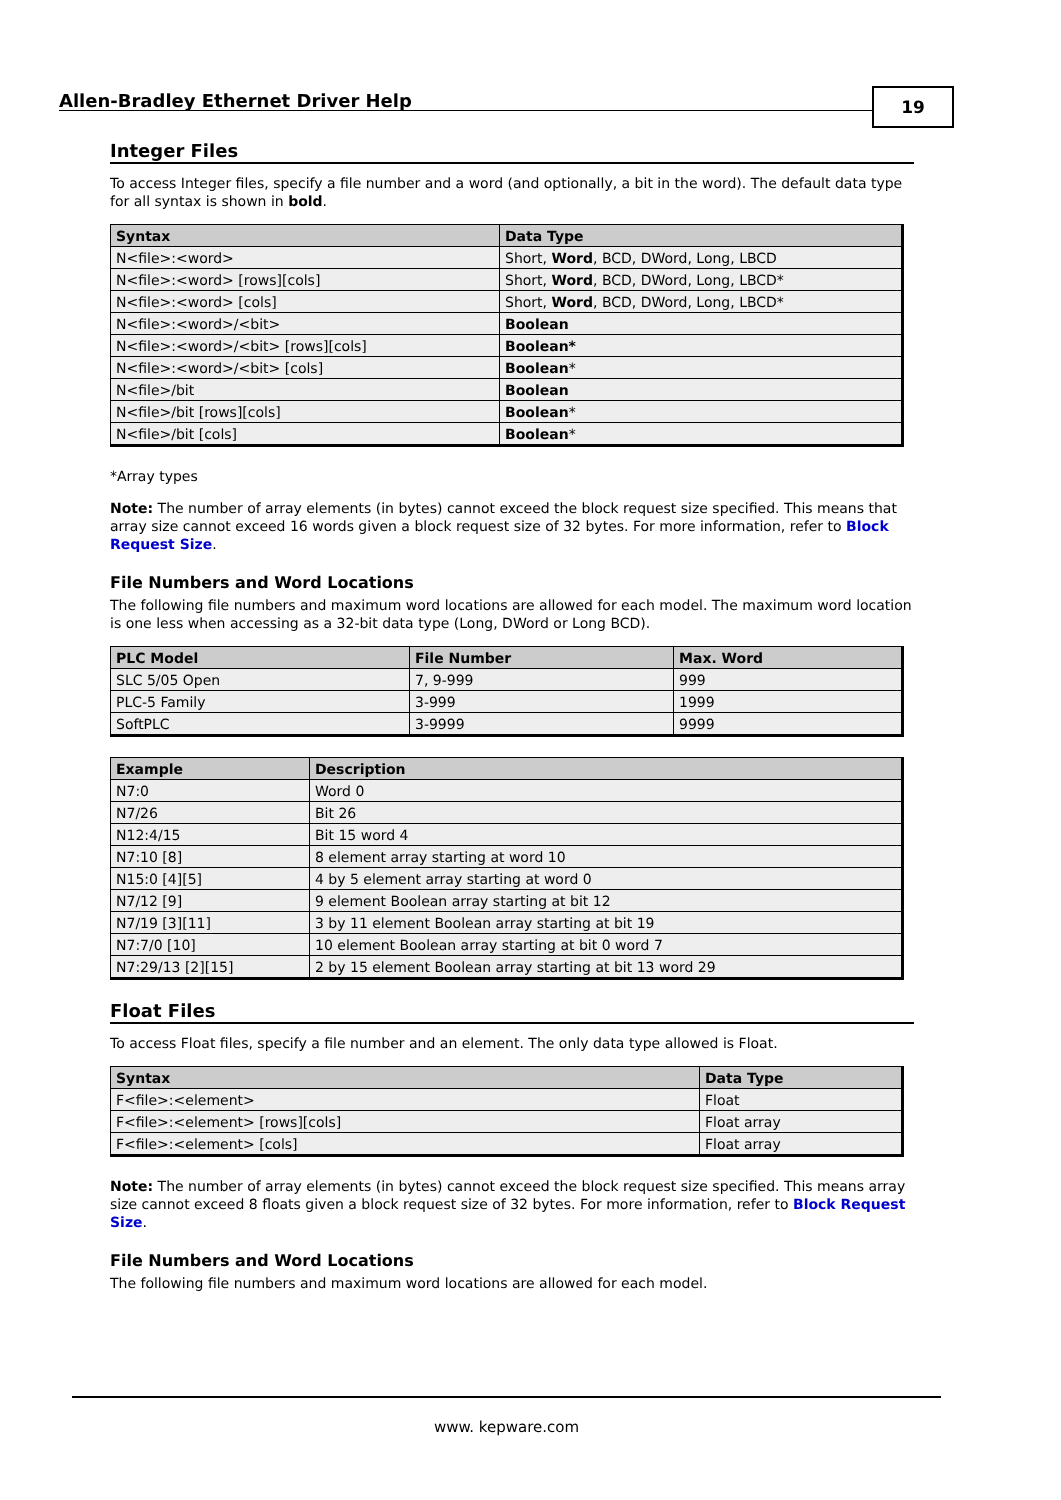Allen-Bradley Ethernet Driver Help
19
Integer Files
To access Integer files, specify a file number and a word (and optionally, a bit in the word). The default data type for all syntax is shown in bold.
| Syntax | Data Type |
| --- | --- |
| N<file>:<word> | Short, Word , BCD, DWord, Long, LBCD |
| N<file>:<word> [rows][cols] | Short, Word , BCD, DWord, Long, LBCD* |
| N<file>:<word> [cols] | Short, Word , BCD, DWord, Long, LBCD* |
| N<file>:<word>/<bit> | Boolean |
| N<file>:<word>/<bit> [rows][cols] | Boolean* |
| N<file>:<word>/<bit> [cols] | Boolean * |
| N<file>/bit | Boolean |
| N<file>/bit [rows][cols] | Boolean * |
| N<file>/bit [cols] | Boolean * |
*Array types
Note: The number of array elements (in bytes) cannot exceed the block request size specified. This means that array size cannot exceed 16 words given a block request size of 32 bytes. For more information, refer to Block Request Size.
File Numbers and Word Locations
The following file numbers and maximum word locations are allowed for each model. The maximum word location is one less when accessing as a 32-bit data type (Long, DWord or Long BCD).
| PLC Model | File Number | Max. Word |
| --- | --- | --- |
| SLC 5/05 Open | 7, 9-999 | 999 |
| PLC-5 Family | 3-999 | 1999 |
| SoftPLC | 3-9999 | 9999 |
| Example | Description |
| --- | --- |
| N7:0 | Word 0 |
| N7/26 | Bit 26 |
| N12:4/15 | Bit 15 word 4 |
| N7:10 [8] | 8 element array starting at word 10 |
| N15:0 [4][5] | 4 by 5 element array starting at word 0 |
| N7/12 [9] | 9 element Boolean array starting at bit 12 |
| N7/19 [3][11] | 3 by 11 element Boolean array starting at bit 19 |
| N7:7/0 [10] | 10 element Boolean array starting at bit 0 word 7 |
| N7:29/13 [2][15] | 2 by 15 element Boolean array starting at bit 13 word 29 |
Float Files
To access Float files, specify a file number and an element. The only data type allowed is Float.
| Syntax | Data Type |
| --- | --- |
| F<file>:<element> | Float |
| F<file>:<element> [rows][cols] | Float array |
| F<file>:<element> [cols] | Float array |
Note: The number of array elements (in bytes) cannot exceed the block request size specified. This means array size cannot exceed 8 floats given a block request size of 32 bytes. For more information, refer to Block Request Size.
File Numbers and Word Locations
The following file numbers and maximum word locations are allowed for each model.
www. kepware.com